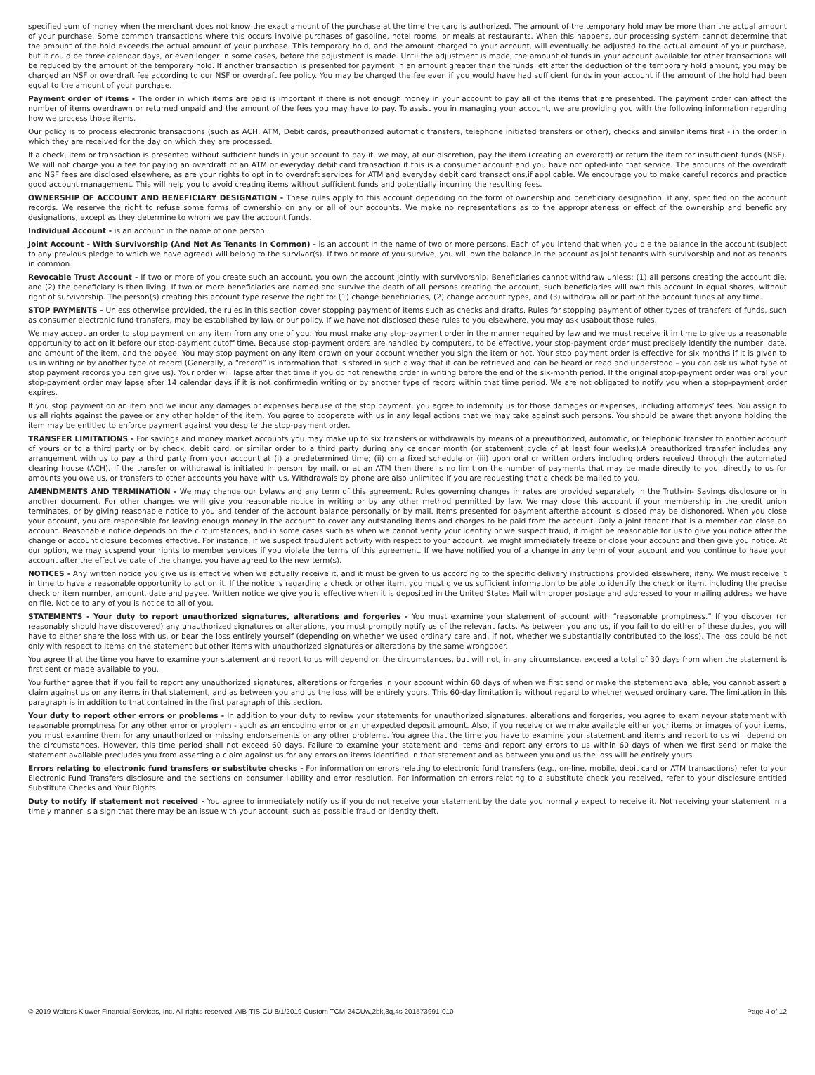specified sum of money when the merchant does not know the exact amount of the purchase at the time the card is authorized. The amount of the temporary hold may be more than the actual amount of your purchase. Some common transactions where this occurs involve purchases of gasoline, hotel rooms, or meals at restaurants. When this happens, our processing system cannot determine that the amount of the hold exceeds the actual amount of your purchase. This temporary hold, and the amount charged to your account, will eventually be adjusted to the actual amount of your purchase, but it could be three calendar days, or even longer in some cases, before the adjustment is made. Until the adjustment is made, the amount of funds in your account available for other transactions will be reduced by the amount of the temporary hold. If another transaction is presented for payment in an amount greater than the funds left after the deduction of the temporary hold amount, you may be charged an NSF or overdraft fee according to our NSF or overdraft fee policy. You may be charged the fee even if you would have had sufficient funds in your account if the amount of the hold had been equal to the amount of your purchase.
Payment order of items - The order in which items are paid is important if there is not enough money in your account to pay all of the items that are presented. The payment order can affect the number of items overdrawn or returned unpaid and the amount of the fees you may have to pay. To assist you in managing your account, we are providing you with the following information regarding how we process those items.
Our policy is to process electronic transactions (such as ACH, ATM, Debit cards, preauthorized automatic transfers, telephone initiated transfers or other), checks and similar items first - in the order in which they are received for the day on which they are processed.
If a check, item or transaction is presented without sufficient funds in your account to pay it, we may, at our discretion, pay the item (creating an overdraft) or return the item for insufficient funds (NSF). We will not charge you a fee for paying an overdraft of an ATM or everyday debit card transaction if this is a consumer account and you have not opted-into that service. The amounts of the overdraft and NSF fees are disclosed elsewhere, as are your rights to opt in to overdraft services for ATM and everyday debit card transactions,if applicable. We encourage you to make careful records and practice good account management. This will help you to avoid creating items without sufficient funds and potentially incurring the resulting fees.
OWNERSHIP OF ACCOUNT AND BENEFICIARY DESIGNATION - These rules apply to this account depending on the form of ownership and beneficiary designation, if any, specified on the account records. We reserve the right to refuse some forms of ownership on any or all of our accounts. We make no representations as to the appropriateness or effect of the ownership and beneficiary designations, except as they determine to whom we pay the account funds.
Individual Account - is an account in the name of one person.
Joint Account - With Survivorship (And Not As Tenants In Common) - is an account in the name of two or more persons. Each of you intend that when you die the balance in the account (subject to any previous pledge to which we have agreed) will belong to the survivor(s). If two or more of you survive, you will own the balance in the account as joint tenants with survivorship and not as tenants in common.
Revocable Trust Account - If two or more of you create such an account, you own the account jointly with survivorship. Beneficiaries cannot withdraw unless: (1) all persons creating the account die, and (2) the beneficiary is then living. If two or more beneficiaries are named and survive the death of all persons creating the account, such beneficiaries will own this account in equal shares, without right of survivorship. The person(s) creating this account type reserve the right to: (1) change beneficiaries, (2) change account types, and (3) withdraw all or part of the account funds at any time.
STOP PAYMENTS - Unless otherwise provided, the rules in this section cover stopping payment of items such as checks and drafts. Rules for stopping payment of other types of transfers of funds, such as consumer electronic fund transfers, may be established by law or our policy. If we have not disclosed these rules to you elsewhere, you may ask usabout those rules.
We may accept an order to stop payment on any item from any one of you. You must make any stop-payment order in the manner required by law and we must receive it in time to give us a reasonable opportunity to act on it before our stop-payment cutoff time. Because stop-payment orders are handled by computers, to be effective, your stop-payment order must precisely identify the number, date, and amount of the item, and the payee. You may stop payment on any item drawn on your account whether you sign the item or not. Your stop payment order is effective for six months if it is given to us in writing or by another type of record (Generally, a “record” is information that is stored in such a way that it can be retrieved and can be heard or read and understood – you can ask us what type of stop payment records you can give us). Your order will lapse after that time if you do not renewthe order in writing before the end of the six-month period. If the original stop-payment order was oral your stop-payment order may lapse after 14 calendar days if it is not confirmedin writing or by another type of record within that time period. We are not obligated to notify you when a stop-payment order expires.
If you stop payment on an item and we incur any damages or expenses because of the stop payment, you agree to indemnify us for those damages or expenses, including attorneys’ fees. You assign to us all rights against the payee or any other holder of the item. You agree to cooperate with us in any legal actions that we may take against such persons. You should be aware that anyone holding the item may be entitled to enforce payment against you despite the stop-payment order.
TRANSFER LIMITATIONS - For savings and money market accounts you may make up to six transfers or withdrawals by means of a preauthorized, automatic, or telephonic transfer to another account of yours or to a third party or by check, debit card, or similar order to a third party during any calendar month (or statement cycle of at least four weeks).A preauthorized transfer includes any arrangement with us to pay a third party from your account at (i) a predetermined time; (ii) on a fixed schedule or (iii) upon oral or written orders including orders received through the automated clearing house (ACH). If the transfer or withdrawal is initiated in person, by mail, or at an ATM then there is no limit on the number of payments that may be made directly to you, directly to us for amounts you owe us, or transfers to other accounts you have with us. Withdrawals by phone are also unlimited if you are requesting that a check be mailed to you.
AMENDMENTS AND TERMINATION - We may change our bylaws and any term of this agreement. Rules governing changes in rates are provided separately in the Truth-in- Savings disclosure or in another document. For other changes we will give you reasonable notice in writing or by any other method permitted by law. We may close this account if your membership in the credit union terminates, or by giving reasonable notice to you and tender of the account balance personally or by mail. Items presented for payment afterthe account is closed may be dishonored. When you close your account, you are responsible for leaving enough money in the account to cover any outstanding items and charges to be paid from the account. Only a joint tenant that is a member can close an account. Reasonable notice depends on the circumstances, and in some cases such as when we cannot verify your identity or we suspect fraud, it might be reasonable for us to give you notice after the change or account closure becomes effective. For instance, if we suspect fraudulent activity with respect to your account, we might immediately freeze or close your account and then give you notice. At our option, we may suspend your rights to member services if you violate the terms of this agreement. If we have notified you of a change in any term of your account and you continue to have your account after the effective date of the change, you have agreed to the new term(s).
NOTICES - Any written notice you give us is effective when we actually receive it, and it must be given to us according to the specific delivery instructions provided elsewhere, ifany. We must receive it in time to have a reasonable opportunity to act on it. If the notice is regarding a check or other item, you must give us sufficient information to be able to identify the check or item, including the precise check or item number, amount, date and payee. Written notice we give you is effective when it is deposited in the United States Mail with proper postage and addressed to your mailing address we have on file. Notice to any of you is notice to all of you.
STATEMENTS - Your duty to report unauthorized signatures, alterations and forgeries - You must examine your statement of account with “reasonable promptness.” If you discover (or reasonably should have discovered) any unauthorized signatures or alterations, you must promptly notify us of the relevant facts. As between you and us, if you fail to do either of these duties, you will have to either share the loss with us, or bear the loss entirely yourself (depending on whether we used ordinary care and, if not, whether we substantially contributed to the loss). The loss could be not only with respect to items on the statement but other items with unauthorized signatures or alterations by the same wrongdoer.
You agree that the time you have to examine your statement and report to us will depend on the circumstances, but will not, in any circumstance, exceed a total of 30 days from when the statement is first sent or made available to you.
You further agree that if you fail to report any unauthorized signatures, alterations or forgeries in your account within 60 days of when we first send or make the statement available, you cannot assert a claim against us on any items in that statement, and as between you and us the loss will be entirely yours. This 60-day limitation is without regard to whether weused ordinary care. The limitation in this paragraph is in addition to that contained in the first paragraph of this section.
Your duty to report other errors or problems - In addition to your duty to review your statements for unauthorized signatures, alterations and forgeries, you agree to examineyour statement with reasonable promptness for any other error or problem - such as an encoding error or an unexpected deposit amount. Also, if you receive or we make available either your items or images of your items, you must examine them for any unauthorized or missing endorsements or any other problems. You agree that the time you have to examine your statement and items and report to us will depend on the circumstances. However, this time period shall not exceed 60 days. Failure to examine your statement and items and report any errors to us within 60 days of when we first send or make the statement available precludes you from asserting a claim against us for any errors on items identified in that statement and as between you and us the loss will be entirely yours.
Errors relating to electronic fund transfers or substitute checks - For information on errors relating to electronic fund transfers (e.g., on-line, mobile, debit card or ATM transactions) refer to your Electronic Fund Transfers disclosure and the sections on consumer liability and error resolution. For information on errors relating to a substitute check you received, refer to your disclosure entitled Substitute Checks and Your Rights.
Duty to notify if statement not received - You agree to immediately notify us if you do not receive your statement by the date you normally expect to receive it. Not receiving your statement in a timely manner is a sign that there may be an issue with your account, such as possible fraud or identity theft.
© 2019 Wolters Kluwer Financial Services, Inc. All rights reserved. AIB-TIS-CU 8/1/2019 Custom TCM-24CUw,2bk,3q,4s 201573991-010 Page 4 of 12